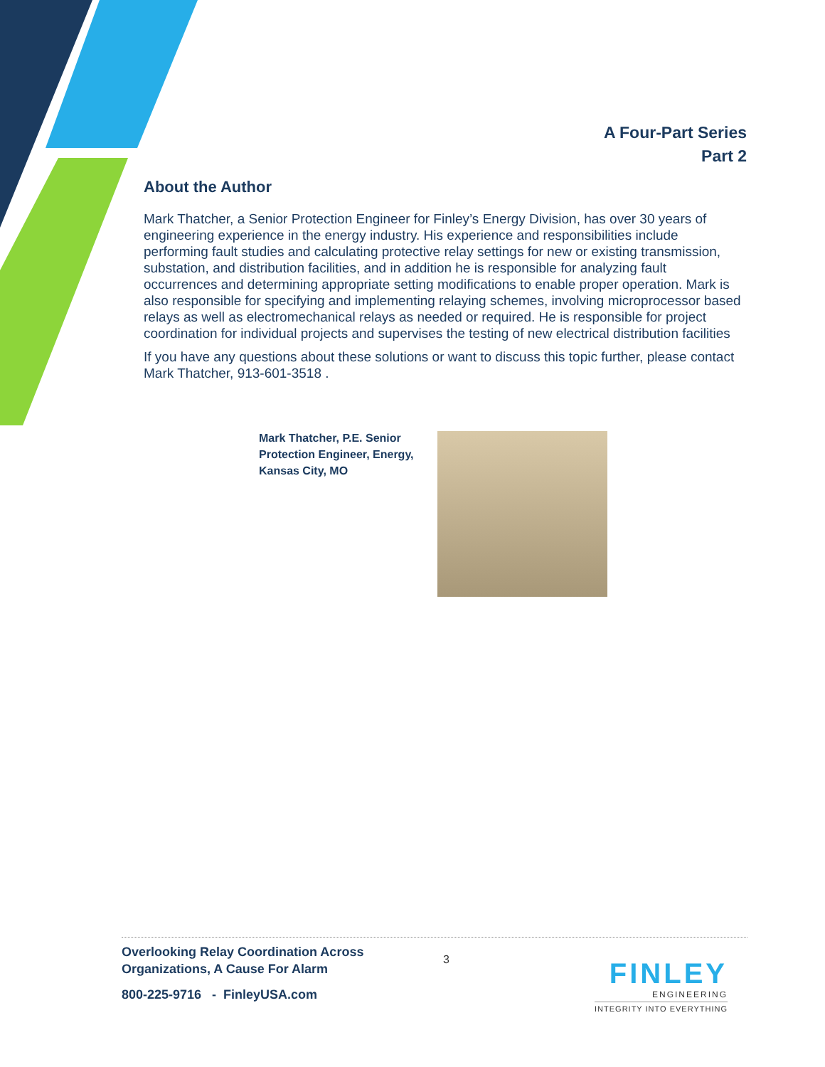A Four-Part Series
Part 2
About the Author
Mark Thatcher, a Senior Protection Engineer for Finley’s Energy Division, has over 30 years of engineering experience in the energy industry. His experience and responsibilities include performing fault studies and calculating protective relay settings for new or existing transmission, substation, and distribution facilities, and in addition he is responsible for analyzing fault occurrences and determining appropriate setting modifications to enable proper operation. Mark is also responsible for specifying and implementing relaying schemes, involving microprocessor based relays as well as electromechanical relays as needed or required. He is responsible for project coordination for individual projects and supervises the testing of new electrical distribution facilities
If you have any questions about these solutions or want to discuss this topic further, please contact Mark Thatcher, 913-601-3518 .
Mark Thatcher, P.E. Senior Protection Engineer, Energy, Kansas City, MO
Overlooking Relay Coordination Across
Organizations, A Cause For Alarm
800-225-9716 - FinleyUSA.com
3
FINLEY
ENGINEERING
INTEGRITY INTO EVERYTHING